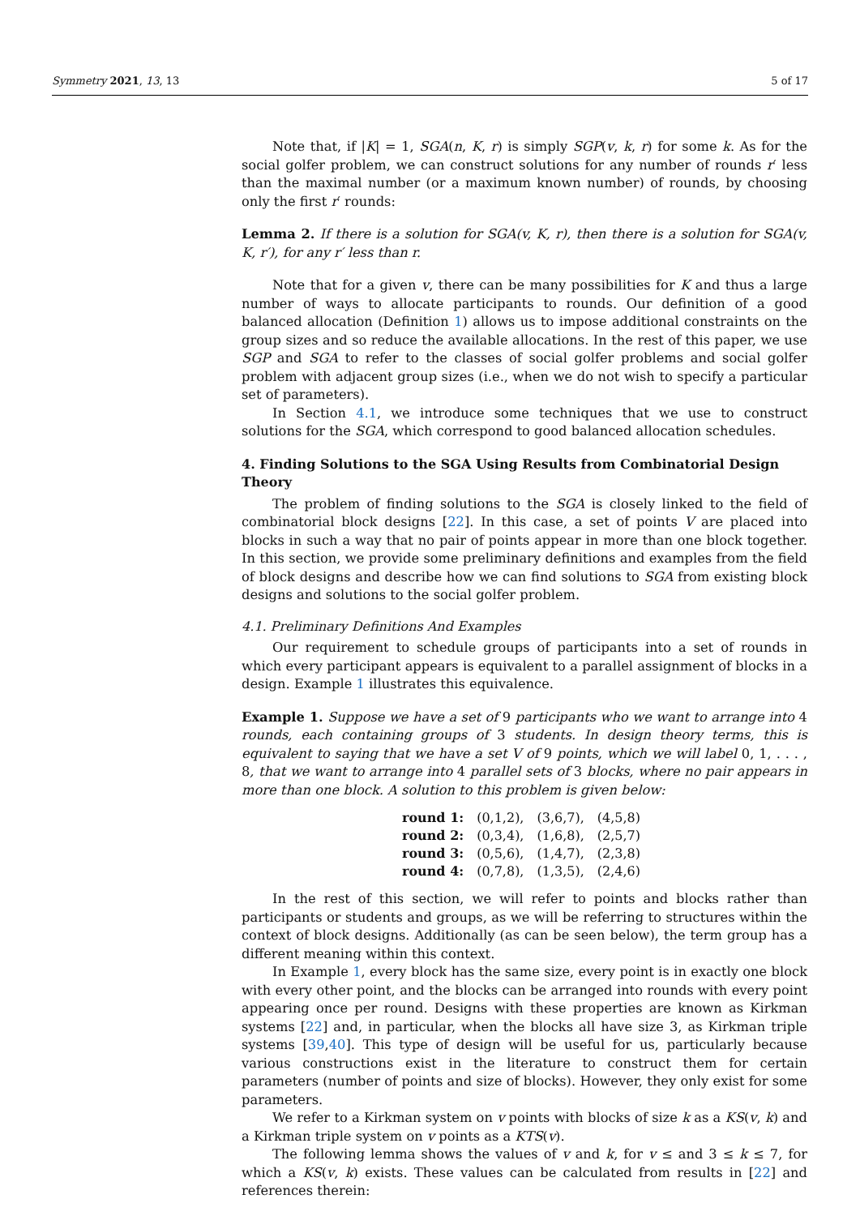Symmetry 2021, 13, 13 5 of 17
Note that, if |K| = 1, SGA(n, K, r) is simply SGP(v, k, r) for some k. As for the social golfer problem, we can construct solutions for any number of rounds r′ less than the maximal number (or a maximum known number) of rounds, by choosing only the first r′ rounds:
Lemma 2. If there is a solution for SGA(v, K, r), then there is a solution for SGA(v, K, r′), for any r′ less than r.
Note that for a given v, there can be many possibilities for K and thus a large number of ways to allocate participants to rounds. Our definition of a good balanced allocation (Definition 1) allows us to impose additional constraints on the group sizes and so reduce the available allocations. In the rest of this paper, we use SGP and SGA to refer to the classes of social golfer problems and social golfer problem with adjacent group sizes (i.e., when we do not wish to specify a particular set of parameters).
In Section 4.1, we introduce some techniques that we use to construct solutions for the SGA, which correspond to good balanced allocation schedules.
4. Finding Solutions to the SGA Using Results from Combinatorial Design Theory
The problem of finding solutions to the SGA is closely linked to the field of combinatorial block designs [22]. In this case, a set of points V are placed into blocks in such a way that no pair of points appear in more than one block together. In this section, we provide some preliminary definitions and examples from the field of block designs and describe how we can find solutions to SGA from existing block designs and solutions to the social golfer problem.
4.1. Preliminary Definitions And Examples
Our requirement to schedule groups of participants into a set of rounds in which every participant appears is equivalent to a parallel assignment of blocks in a design. Example 1 illustrates this equivalence.
Example 1. Suppose we have a set of 9 participants who we want to arrange into 4 rounds, each containing groups of 3 students. In design theory terms, this is equivalent to saying that we have a set V of 9 points, which we will label 0, 1, . . . , 8, that we want to arrange into 4 parallel sets of 3 blocks, where no pair appears in more than one block. A solution to this problem is given below:
| round 1: | (0,1,2), | (3,6,7), | (4,5,8) |
| round 2: | (0,3,4), | (1,6,8), | (2,5,7) |
| round 3: | (0,5,6), | (1,4,7), | (2,3,8) |
| round 4: | (0,7,8), | (1,3,5), | (2,4,6) |
In the rest of this section, we will refer to points and blocks rather than participants or students and groups, as we will be referring to structures within the context of block designs. Additionally (as can be seen below), the term group has a different meaning within this context.
In Example 1, every block has the same size, every point is in exactly one block with every other point, and the blocks can be arranged into rounds with every point appearing once per round. Designs with these properties are known as Kirkman systems [22] and, in particular, when the blocks all have size 3, as Kirkman triple systems [39,40]. This type of design will be useful for us, particularly because various constructions exist in the literature to construct them for certain parameters (number of points and size of blocks). However, they only exist for some parameters.
We refer to a Kirkman system on v points with blocks of size k as a KS(v, k) and a Kirkman triple system on v points as a KTS(v).
The following lemma shows the values of v and k, for v ≤ and 3 ≤ k ≤ 7, for which a KS(v, k) exists. These values can be calculated from results in [22] and references therein: